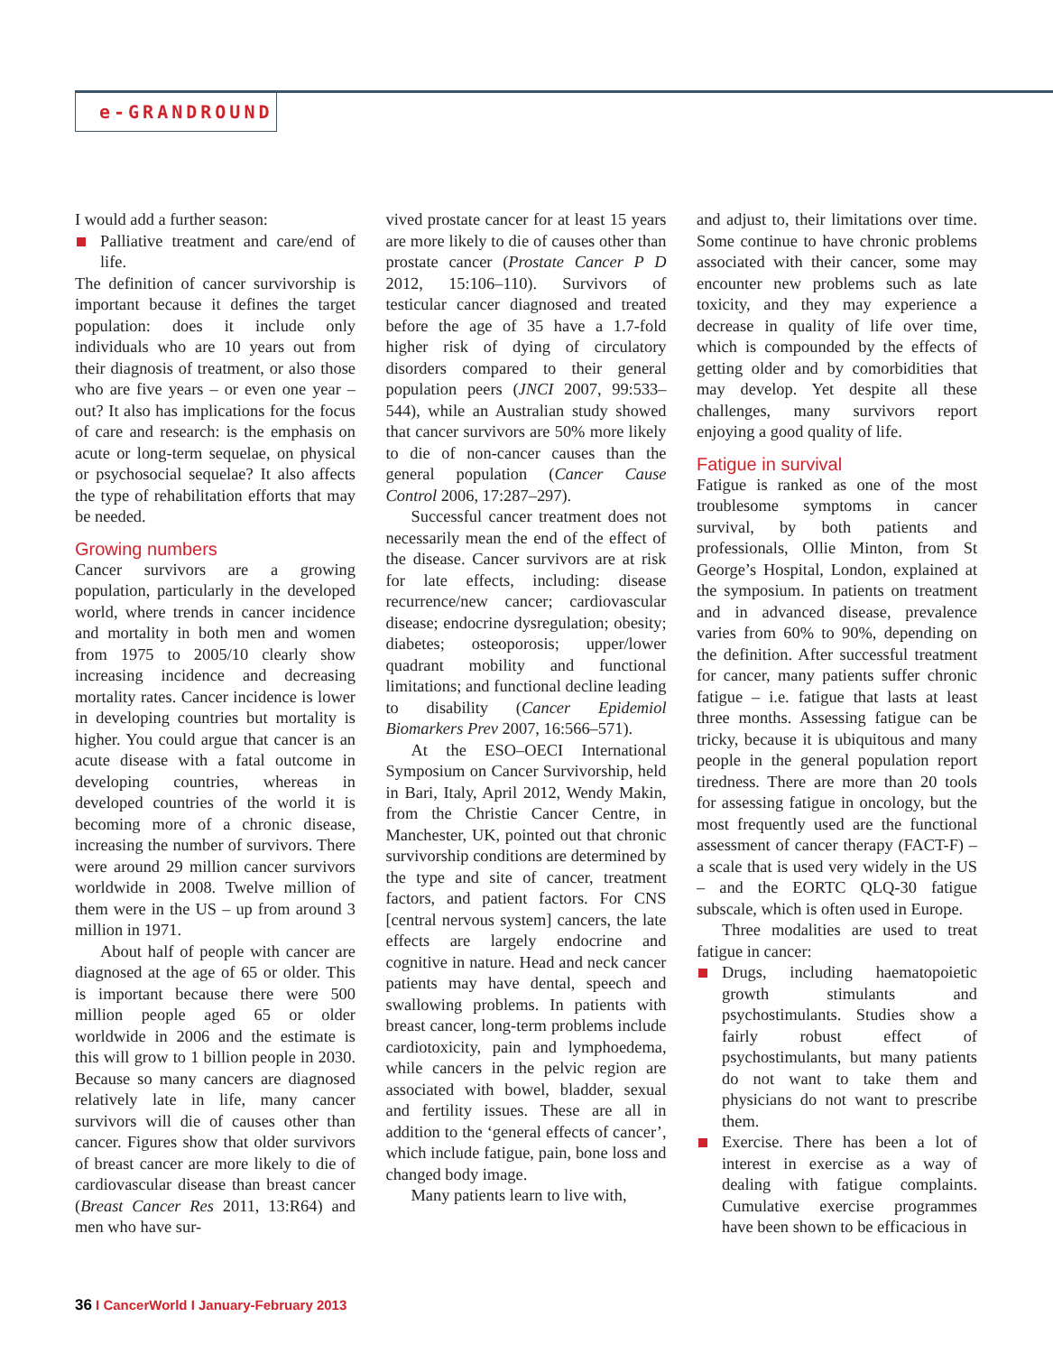e-GRANDROUND
I would add a further season:
Palliative treatment and care/end of life.
The definition of cancer survivorship is important because it defines the target population: does it include only individuals who are 10 years out from their diagnosis of treatment, or also those who are five years – or even one year – out? It also has implications for the focus of care and research: is the emphasis on acute or long-term sequelae, on physical or psychosocial sequelae? It also affects the type of rehabilitation efforts that may be needed.
Growing numbers
Cancer survivors are a growing population, particularly in the developed world, where trends in cancer incidence and mortality in both men and women from 1975 to 2005/10 clearly show increasing incidence and decreasing mortality rates. Cancer incidence is lower in developing countries but mortality is higher. You could argue that cancer is an acute disease with a fatal outcome in developing countries, whereas in developed countries of the world it is becoming more of a chronic disease, increasing the number of survivors. There were around 29 million cancer survivors worldwide in 2008. Twelve million of them were in the US – up from around 3 million in 1971.
About half of people with cancer are diagnosed at the age of 65 or older. This is important because there were 500 million people aged 65 or older worldwide in 2006 and the estimate is this will grow to 1 billion people in 2030. Because so many cancers are diagnosed relatively late in life, many cancer survivors will die of causes other than cancer. Figures show that older survivors of breast cancer are more likely to die of cardiovascular disease than breast cancer (Breast Cancer Res 2011, 13:R64) and men who have sur-
vived prostate cancer for at least 15 years are more likely to die of causes other than prostate cancer (Prostate Cancer P D 2012, 15:106–110). Survivors of testicular cancer diagnosed and treated before the age of 35 have a 1.7-fold higher risk of dying of circulatory disorders compared to their general population peers (JNCI 2007, 99:533–544), while an Australian study showed that cancer survivors are 50% more likely to die of non-cancer causes than the general population (Cancer Cause Control 2006, 17:287–297).
Successful cancer treatment does not necessarily mean the end of the effect of the disease. Cancer survivors are at risk for late effects, including: disease recurrence/new cancer; cardiovascular disease; endocrine dysregulation; obesity; diabetes; osteoporosis; upper/lower quadrant mobility and functional limitations; and functional decline leading to disability (Cancer Epidemiol Biomarkers Prev 2007, 16:566–571).
At the ESO–OECI International Symposium on Cancer Survivorship, held in Bari, Italy, April 2012, Wendy Makin, from the Christie Cancer Centre, in Manchester, UK, pointed out that chronic survivorship conditions are determined by the type and site of cancer, treatment factors, and patient factors. For CNS [central nervous system] cancers, the late effects are largely endocrine and cognitive in nature. Head and neck cancer patients may have dental, speech and swallowing problems. In patients with breast cancer, long-term problems include cardiotoxicity, pain and lymphoedema, while cancers in the pelvic region are associated with bowel, bladder, sexual and fertility issues. These are all in addition to the ‘general effects of cancer’, which include fatigue, pain, bone loss and changed body image.
Many patients learn to live with,
and adjust to, their limitations over time. Some continue to have chronic problems associated with their cancer, some may encounter new problems such as late toxicity, and they may experience a decrease in quality of life over time, which is compounded by the effects of getting older and by comorbidities that may develop. Yet despite all these challenges, many survivors report enjoying a good quality of life.
Fatigue in survival
Fatigue is ranked as one of the most troublesome symptoms in cancer survival, by both patients and professionals, Ollie Minton, from St George’s Hospital, London, explained at the symposium. In patients on treatment and in advanced disease, prevalence varies from 60% to 90%, depending on the definition. After successful treatment for cancer, many patients suffer chronic fatigue – i.e. fatigue that lasts at least three months. Assessing fatigue can be tricky, because it is ubiquitous and many people in the general population report tiredness. There are more than 20 tools for assessing fatigue in oncology, but the most frequently used are the functional assessment of cancer therapy (FACT-F) – a scale that is used very widely in the US – and the EORTC QLQ-30 fatigue subscale, which is often used in Europe.
Three modalities are used to treat fatigue in cancer:
Drugs, including haematopoietic growth stimulants and psychostimulants. Studies show a fairly robust effect of psychostimulants, but many patients do not want to take them and physicians do not want to prescribe them.
Exercise. There has been a lot of interest in exercise as a way of dealing with fatigue complaints. Cumulative exercise programmes have been shown to be efficacious in
36 I CancerWorld I January-February 2013